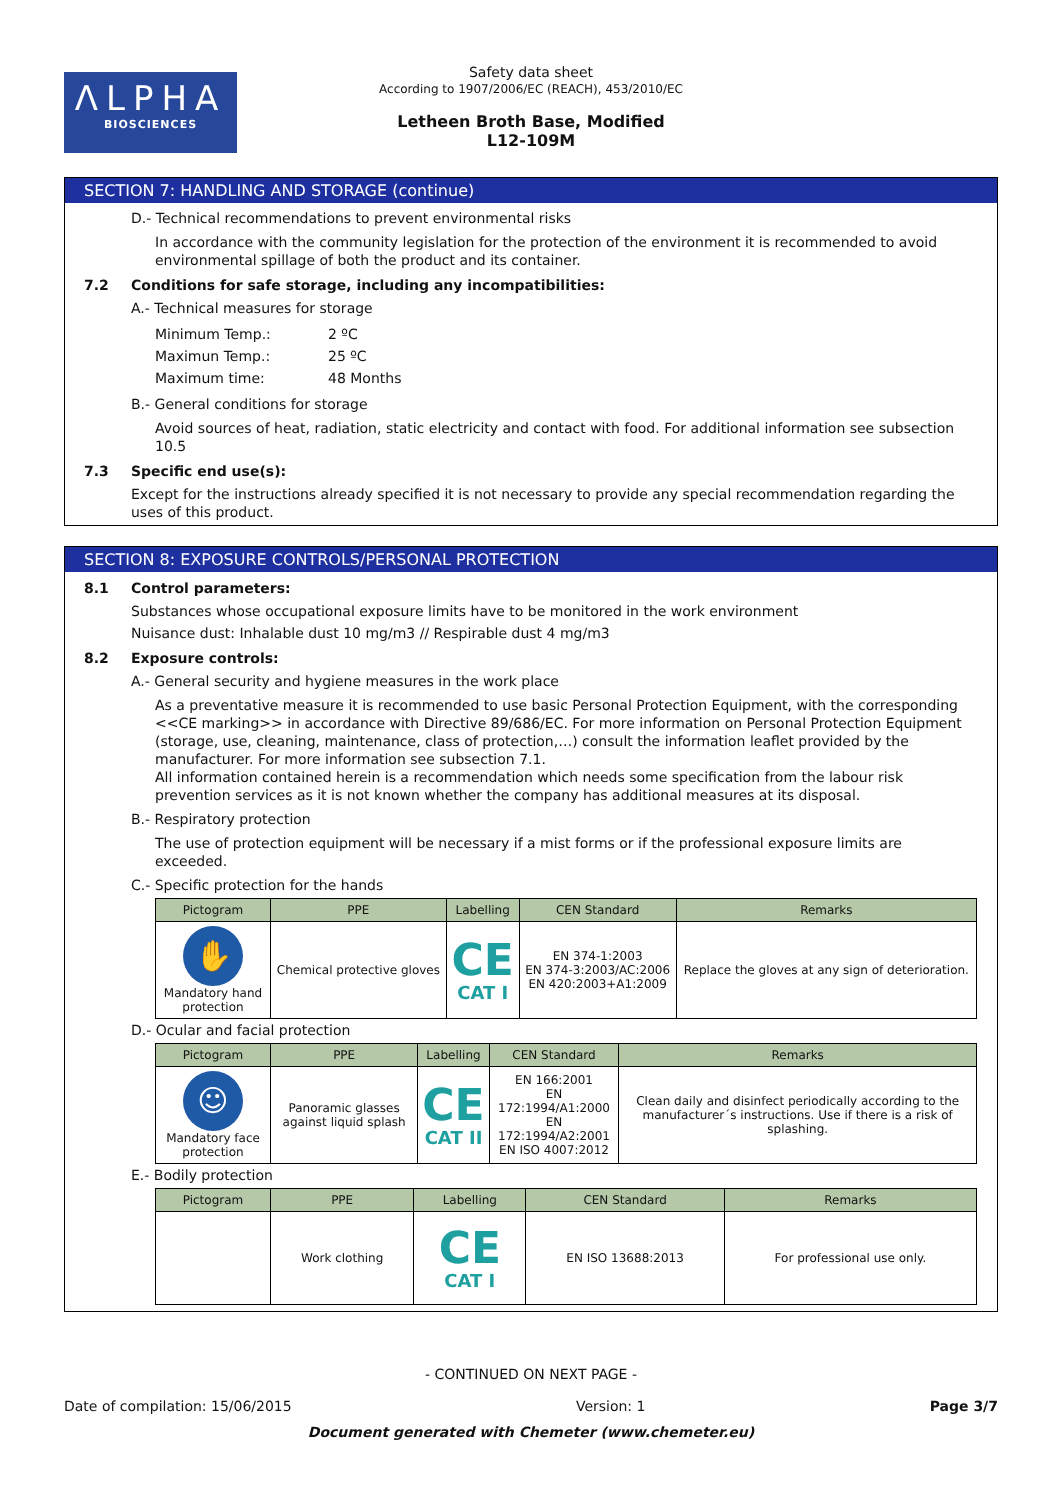ΛLPHA
BIOSCIENCES
Safety data sheet
According to 1907/2006/EC (REACH), 453/2010/EC
Letheen Broth Base, Modified
L12-109M
SECTION 7: HANDLING AND STORAGE (continue)
D.- Technical recommendations to prevent environmental risks
In accordance with the community legislation for the protection of the environment it is recommended to avoid environmental spillage of both the product and its container.
7.2 Conditions for safe storage, including any incompatibilities:
A.- Technical measures for storage
| Minimum Temp.: | 2 ºC |
| Maximun Temp.: | 25 ºC |
| Maximum time: | 48 Months |
B.- General conditions for storage
Avoid sources of heat, radiation, static electricity and contact with food. For additional information see subsection 10.5
7.3 Specific end use(s):
Except for the instructions already specified it is not necessary to provide any special recommendation regarding the uses of this product.
SECTION 8: EXPOSURE CONTROLS/PERSONAL PROTECTION
8.1 Control parameters:
Substances whose occupational exposure limits have to be monitored in the work environment
Nuisance dust: Inhalable dust 10 mg/m3 // Respirable dust 4 mg/m3
8.2 Exposure controls:
A.- General security and hygiene measures in the work place
As a preventative measure it is recommended to use basic Personal Protection Equipment, with the corresponding <<CE marking>> in accordance with Directive 89/686/EC. For more information on Personal Protection Equipment (storage, use, cleaning, maintenance, class of protection,…) consult the information leaflet provided by the manufacturer. For more information see subsection 7.1.
All information contained herein is a recommendation which needs some specification from the labour risk prevention services as it is not known whether the company has additional measures at its disposal.
B.- Respiratory protection
The use of protection equipment will be necessary if a mist forms or if the professional exposure limits are exceeded.
C.- Specific protection for the hands
| Pictogram | PPE | Labelling | CEN Standard | Remarks |
| --- | --- | --- | --- | --- |
| ✋ Mandatory hand protection | Chemical protective gloves | CE CAT I | EN 374-1:2003 EN 374-3:2003/AC:2006 EN 420:2003+A1:2009 | Replace the gloves at any sign of deterioration. |
D.- Ocular and facial protection
| Pictogram | PPE | Labelling | CEN Standard | Remarks |
| --- | --- | --- | --- | --- |
| ☺ Mandatory face protection | Panoramic glasses against liquid splash | CE CAT II | EN 166:2001 EN 172:1994/A1:2000 EN 172:1994/A2:2001 EN ISO 4007:2012 | Clean daily and disinfect periodically according to the manufacturer´s instructions. Use if there is a risk of splashing. |
E.- Bodily protection
| Pictogram | PPE | Labelling | CEN Standard | Remarks |
| --- | --- | --- | --- | --- |
| | Work clothing | CE CAT I | EN ISO 13688:2013 | For professional use only. |
- CONTINUED ON NEXT PAGE -
Date of compilation: 15/06/2015 Version: 1 Page 3/7
Document generated with Chemeter (www.chemeter.eu)